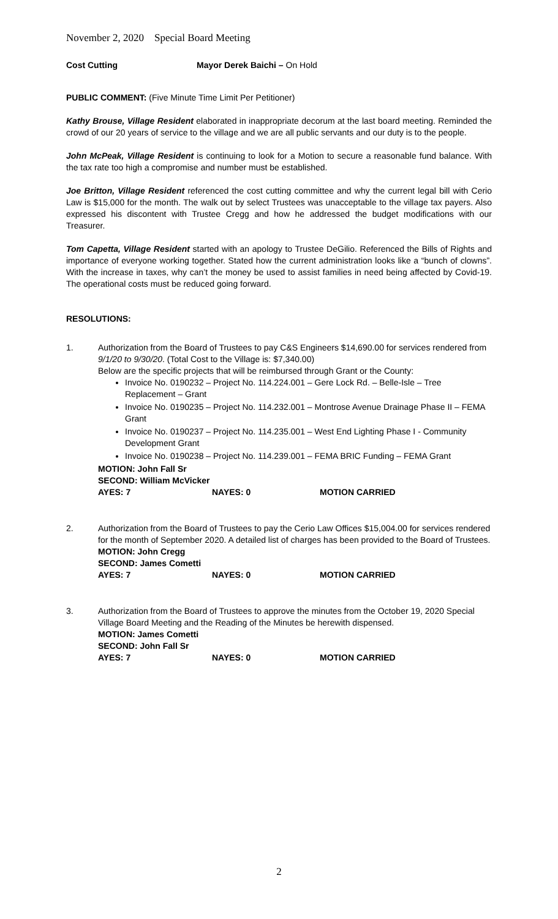November 2, 2020 Special Board Meeting
Cost Cutting Mayor Derek Baichi – On Hold
PUBLIC COMMENT: (Five Minute Time Limit Per Petitioner)
Kathy Brouse, Village Resident elaborated in inappropriate decorum at the last board meeting. Reminded the crowd of our 20 years of service to the village and we are all public servants and our duty is to the people.
John McPeak, Village Resident is continuing to look for a Motion to secure a reasonable fund balance. With the tax rate too high a compromise and number must be established.
Joe Britton, Village Resident referenced the cost cutting committee and why the current legal bill with Cerio Law is $15,000 for the month. The walk out by select Trustees was unacceptable to the village tax payers. Also expressed his discontent with Trustee Cregg and how he addressed the budget modifications with our Treasurer.
Tom Capetta, Village Resident started with an apology to Trustee DeGilio. Referenced the Bills of Rights and importance of everyone working together. Stated how the current administration looks like a “bunch of clowns”. With the increase in taxes, why can’t the money be used to assist families in need being affected by Covid-19. The operational costs must be reduced going forward.
RESOLUTIONS:
1. Authorization from the Board of Trustees to pay C&S Engineers $14,690.00 for services rendered from 9/1/20 to 9/30/20. (Total Cost to the Village is: $7,340.00)
Below are the specific projects that will be reimbursed through Grant or the County:
Invoice No. 0190232 – Project No. 114.224.001 – Gere Lock Rd. – Belle-Isle – Tree Replacement – Grant
Invoice No. 0190235 – Project No. 114.232.001 – Montrose Avenue Drainage Phase II – FEMA Grant
Invoice No. 0190237 – Project No. 114.235.001 – West End Lighting Phase I - Community Development Grant
Invoice No. 0190238 – Project No. 114.239.001 – FEMA BRIC Funding – FEMA Grant
MOTION: John Fall Sr
SECOND: William McVicker
AYES: 7 NAYES: 0 MOTION CARRIED
2. Authorization from the Board of Trustees to pay the Cerio Law Offices $15,004.00 for services rendered for the month of September 2020. A detailed list of charges has been provided to the Board of Trustees.
MOTION: John Cregg
SECOND: James Cometti
AYES: 7 NAYES: 0 MOTION CARRIED
3. Authorization from the Board of Trustees to approve the minutes from the October 19, 2020 Special Village Board Meeting and the Reading of the Minutes be herewith dispensed.
MOTION: James Cometti
SECOND: John Fall Sr
AYES: 7 NAYES: 0 MOTION CARRIED
2